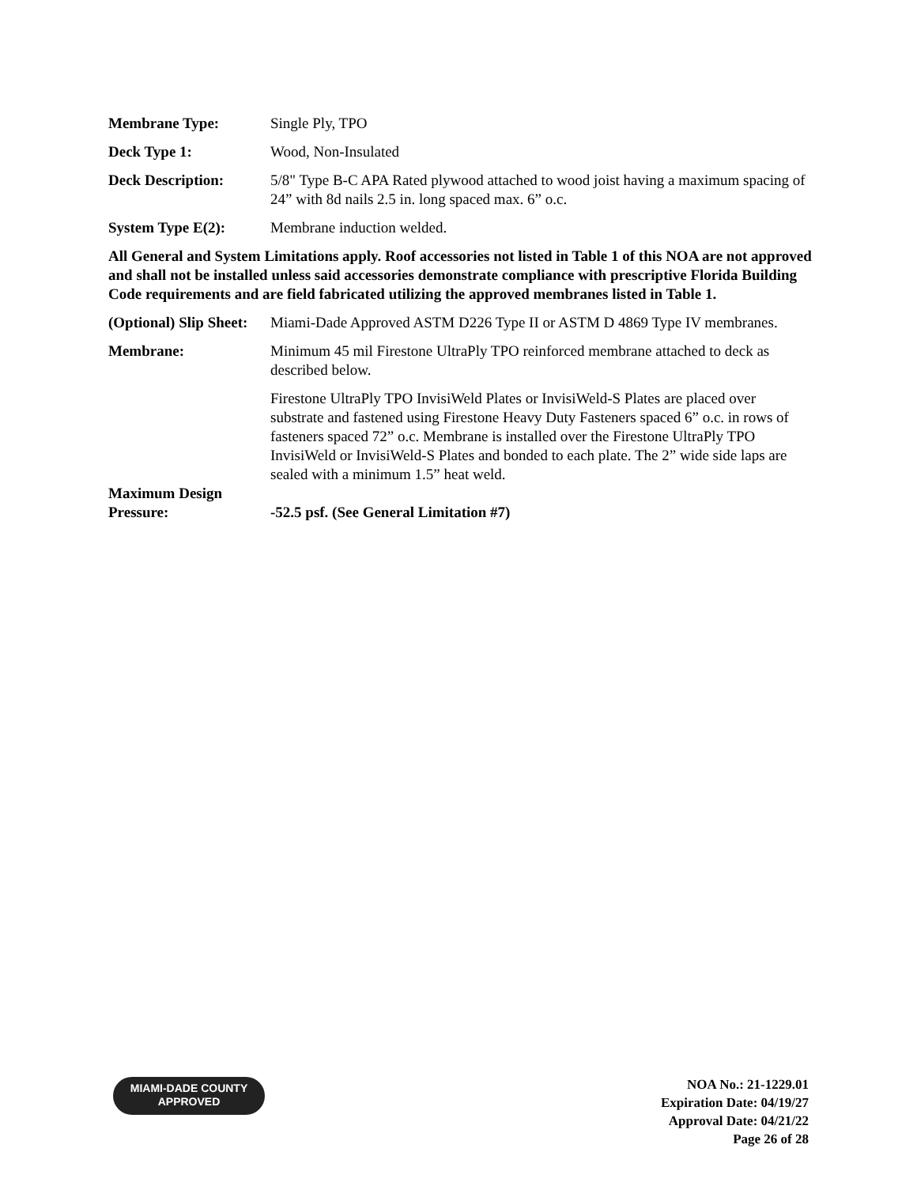Membrane Type: Single Ply, TPO
Deck Type 1: Wood, Non-Insulated
Deck Description: 5/8" Type B-C APA Rated plywood attached to wood joist having a maximum spacing of 24” with 8d nails 2.5 in. long spaced max. 6” o.c.
System Type E(2): Membrane induction welded.
All General and System Limitations apply. Roof accessories not listed in Table 1 of this NOA are not approved and shall not be installed unless said accessories demonstrate compliance with prescriptive Florida Building Code requirements and are field fabricated utilizing the approved membranes listed in Table 1.
(Optional) Slip Sheet:
Miami-Dade Approved ASTM D226 Type II or ASTM D 4869 Type IV membranes.
Membrane: Minimum 45 mil Firestone UltraPly TPO reinforced membrane attached to deck as described below.
Firestone UltraPly TPO InvisiWeld Plates or InvisiWeld-S Plates are placed over substrate and fastened using Firestone Heavy Duty Fasteners spaced 6” o.c. in rows of fasteners spaced 72” o.c. Membrane is installed over the Firestone UltraPly TPO InvisiWeld or InvisiWeld-S Plates and bonded to each plate. The 2” wide side laps are sealed with a minimum 1.5” heat weld.
Maximum Design Pressure:
-52.5 psf. (See General Limitation #7)
MIAMI-DADE COUNTY
APPROVED
NOA No.: 21-1229.01
Expiration Date: 04/19/27
Approval Date: 04/21/22
Page 26 of 28